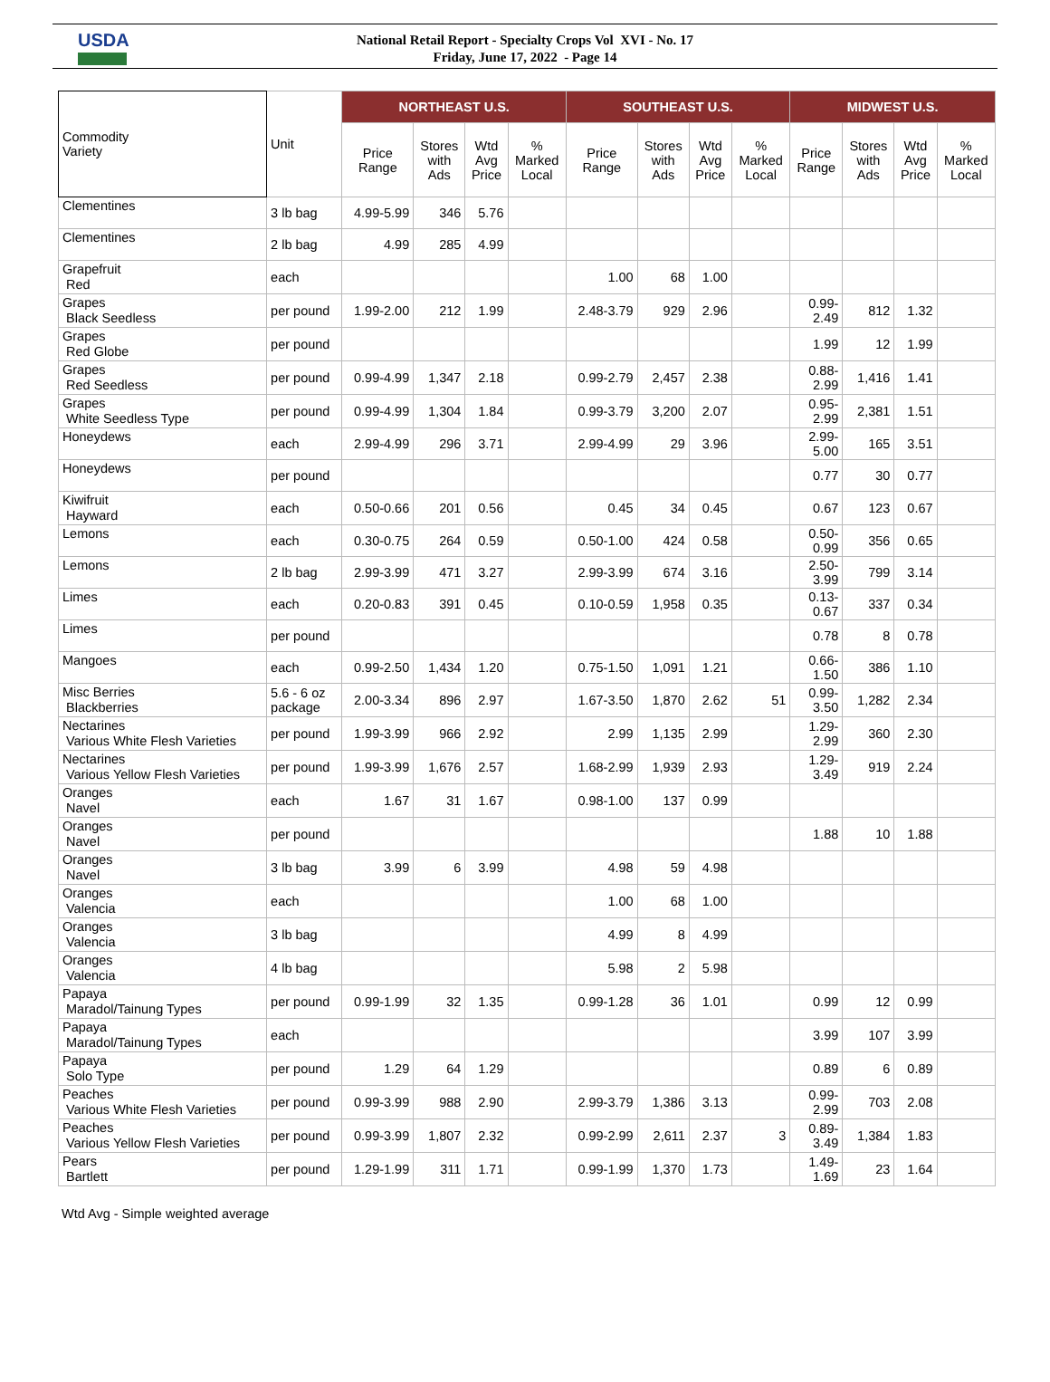USDA
National Retail Report - Specialty Crops Vol XVI - No. 17
Friday, June 17, 2022 - Page 14
| Commodity Variety | Unit | NORTHEAST U.S. | | | | SOUTHEAST U.S. | | | | MIDWEST U.S. | | | |
| --- | --- | --- | --- | --- | --- | --- | --- | --- | --- | --- | --- | --- | --- |
| | | Price Range | Stores with Ads | Wtd Avg Price | % Marked Local | Price Range | Stores with Ads | Wtd Avg Price | % Marked Local | Price Range | Stores with Ads | Wtd Avg Price | % Marked Local |
| Clementines | 3 lb bag | 4.99-5.99 | 346 | 5.76 | | | | | | | | | |
| Clementines | 2 lb bag | 4.99 | 285 | 4.99 | | | | | | | | | |
| Grapefruit Red | each | | | | | 1.00 | 68 | 1.00 | | | | | |
| Grapes Black Seedless | per pound | 1.99-2.00 | 212 | 1.99 | | 2.48-3.79 | 929 | 2.96 | | 0.99- 2.49 | 812 | 1.32 | |
| Grapes Red Globe | per pound | | | | | | | | | 1.99 | 12 | 1.99 | |
| Grapes Red Seedless | per pound | 0.99-4.99 | 1,347 | 2.18 | | 0.99-2.79 | 2,457 | 2.38 | | 0.88- 2.99 | 1,416 | 1.41 | |
| Grapes White Seedless Type | per pound | 0.99-4.99 | 1,304 | 1.84 | | 0.99-3.79 | 3,200 | 2.07 | | 0.95- 2.99 | 2,381 | 1.51 | |
| Honeydews | each | 2.99-4.99 | 296 | 3.71 | | 2.99-4.99 | 29 | 3.96 | | 2.99- 5.00 | 165 | 3.51 | |
| Honeydews | per pound | | | | | | | | | 0.77 | 30 | 0.77 | |
| Kiwifruit Hayward | each | 0.50-0.66 | 201 | 0.56 | | 0.45 | 34 | 0.45 | | 0.67 | 123 | 0.67 | |
| Lemons | each | 0.30-0.75 | 264 | 0.59 | | 0.50-1.00 | 424 | 0.58 | | 0.50- 0.99 | 356 | 0.65 | |
| Lemons | 2 lb bag | 2.99-3.99 | 471 | 3.27 | | 2.99-3.99 | 674 | 3.16 | | 2.50- 3.99 | 799 | 3.14 | |
| Limes | each | 0.20-0.83 | 391 | 0.45 | | 0.10-0.59 | 1,958 | 0.35 | | 0.13- 0.67 | 337 | 0.34 | |
| Limes | per pound | | | | | | | | | 0.78 | 8 | 0.78 | |
| Mangoes | each | 0.99-2.50 | 1,434 | 1.20 | | 0.75-1.50 | 1,091 | 1.21 | | 0.66- 1.50 | 386 | 1.10 | |
| Misc Berries Blackberries | 5.6 - 6 oz package | 2.00-3.34 | 896 | 2.97 | | 1.67-3.50 | 1,870 | 2.62 | 51 | 0.99- 3.50 | 1,282 | 2.34 | |
| Nectarines Various White Flesh Varieties | per pound | 1.99-3.99 | 966 | 2.92 | | 2.99 | 1,135 | 2.99 | | 1.29- 2.99 | 360 | 2.30 | |
| Nectarines Various Yellow Flesh Varieties | per pound | 1.99-3.99 | 1,676 | 2.57 | | 1.68-2.99 | 1,939 | 2.93 | | 1.29- 3.49 | 919 | 2.24 | |
| Oranges Navel | each | 1.67 | 31 | 1.67 | | 0.98-1.00 | 137 | 0.99 | | | | | |
| Oranges Navel | per pound | | | | | | | | | 1.88 | 10 | 1.88 | |
| Oranges Navel | 3 lb bag | 3.99 | 6 | 3.99 | | 4.98 | 59 | 4.98 | | | | | |
| Oranges Valencia | each | | | | | 1.00 | 68 | 1.00 | | | | | |
| Oranges Valencia | 3 lb bag | | | | | 4.99 | 8 | 4.99 | | | | | |
| Oranges Valencia | 4 lb bag | | | | | 5.98 | 2 | 5.98 | | | | | |
| Papaya Maradol/Tainung Types | per pound | 0.99-1.99 | 32 | 1.35 | | 0.99-1.28 | 36 | 1.01 | | 0.99 | 12 | 0.99 | |
| Papaya Maradol/Tainung Types | each | | | | | | | | | 3.99 | 107 | 3.99 | |
| Papaya Solo Type | per pound | 1.29 | 64 | 1.29 | | | | | | 0.89 | 6 | 0.89 | |
| Peaches Various White Flesh Varieties | per pound | 0.99-3.99 | 988 | 2.90 | | 2.99-3.79 | 1,386 | 3.13 | | 0.99- 2.99 | 703 | 2.08 | |
| Peaches Various Yellow Flesh Varieties | per pound | 0.99-3.99 | 1,807 | 2.32 | | 0.99-2.99 | 2,611 | 2.37 | 3 | 0.89- 3.49 | 1,384 | 1.83 | |
| Pears Bartlett | per pound | 1.29-1.99 | 311 | 1.71 | | 0.99-1.99 | 1,370 | 1.73 | | 1.49- 1.69 | 23 | 1.64 | |
Wtd Avg - Simple weighted average